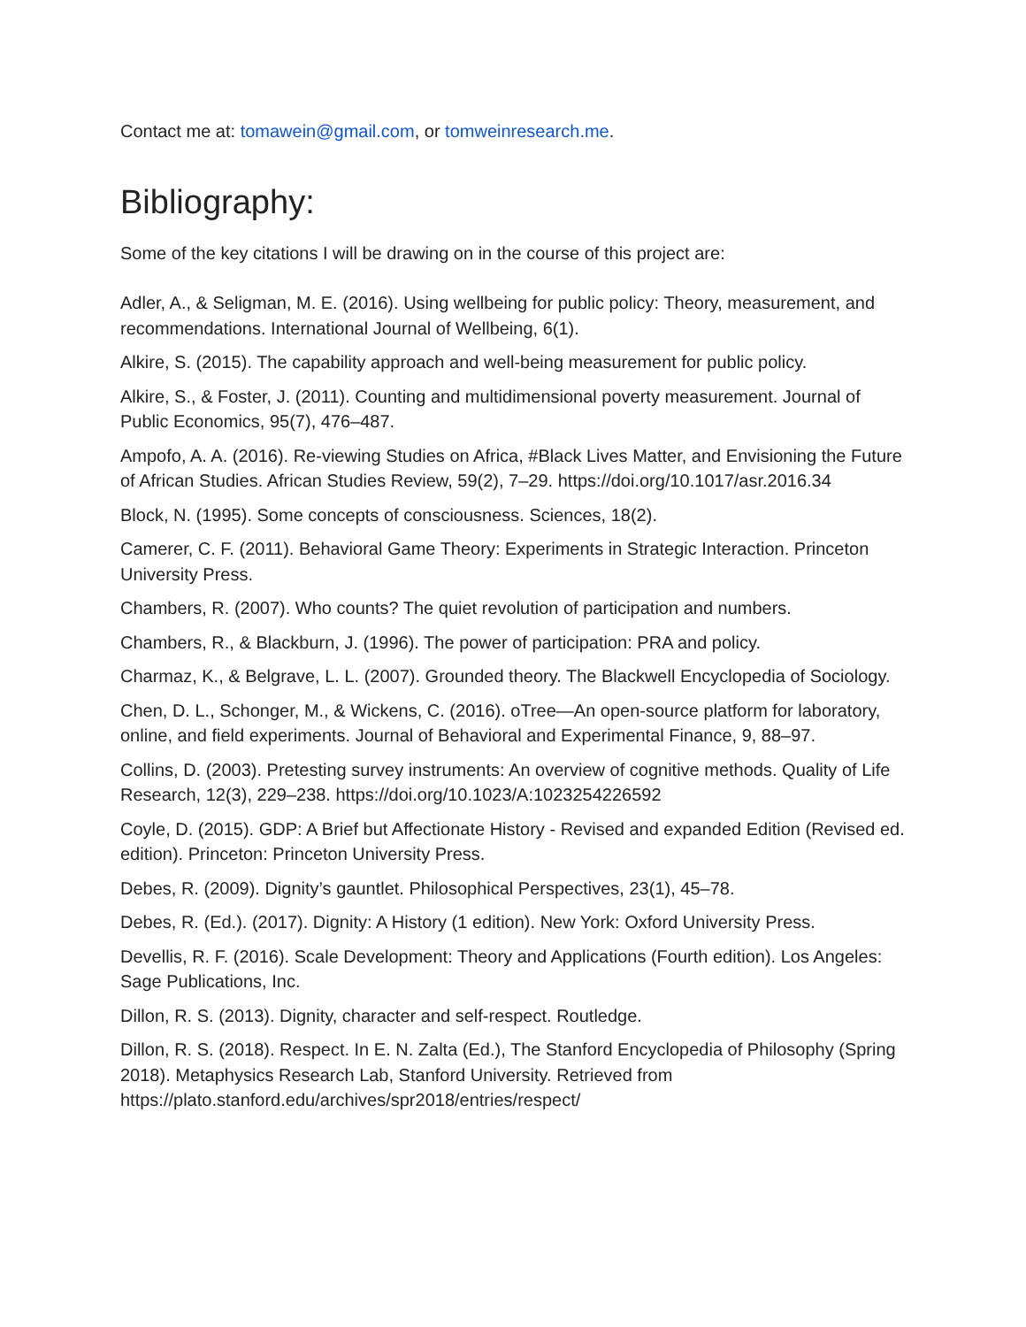Contact me at: tomawein@gmail.com, or tomweinresearch.me.
Bibliography:
Some of the key citations I will be drawing on in the course of this project are:
Adler, A., & Seligman, M. E. (2016). Using wellbeing for public policy: Theory, measurement, and recommendations. International Journal of Wellbeing, 6(1).
Alkire, S. (2015). The capability approach and well-being measurement for public policy.
Alkire, S., & Foster, J. (2011). Counting and multidimensional poverty measurement. Journal of Public Economics, 95(7), 476–487.
Ampofo, A. A. (2016). Re-viewing Studies on Africa, #Black Lives Matter, and Envisioning the Future of African Studies. African Studies Review, 59(2), 7–29. https://doi.org/10.1017/asr.2016.34
Block, N. (1995). Some concepts of consciousness. Sciences, 18(2).
Camerer, C. F. (2011). Behavioral Game Theory: Experiments in Strategic Interaction. Princeton University Press.
Chambers, R. (2007). Who counts? The quiet revolution of participation and numbers.
Chambers, R., & Blackburn, J. (1996). The power of participation: PRA and policy.
Charmaz, K., & Belgrave, L. L. (2007). Grounded theory. The Blackwell Encyclopedia of Sociology.
Chen, D. L., Schonger, M., & Wickens, C. (2016). oTree—An open-source platform for laboratory, online, and field experiments. Journal of Behavioral and Experimental Finance, 9, 88–97.
Collins, D. (2003). Pretesting survey instruments: An overview of cognitive methods. Quality of Life Research, 12(3), 229–238. https://doi.org/10.1023/A:1023254226592
Coyle, D. (2015). GDP: A Brief but Affectionate History - Revised and expanded Edition (Revised ed. edition). Princeton: Princeton University Press.
Debes, R. (2009). Dignity’s gauntlet. Philosophical Perspectives, 23(1), 45–78.
Debes, R. (Ed.). (2017). Dignity: A History (1 edition). New York: Oxford University Press.
Devellis, R. F. (2016). Scale Development: Theory and Applications (Fourth edition). Los Angeles: Sage Publications, Inc.
Dillon, R. S. (2013). Dignity, character and self-respect. Routledge.
Dillon, R. S. (2018). Respect. In E. N. Zalta (Ed.), The Stanford Encyclopedia of Philosophy (Spring 2018). Metaphysics Research Lab, Stanford University. Retrieved from https://plato.stanford.edu/archives/spr2018/entries/respect/